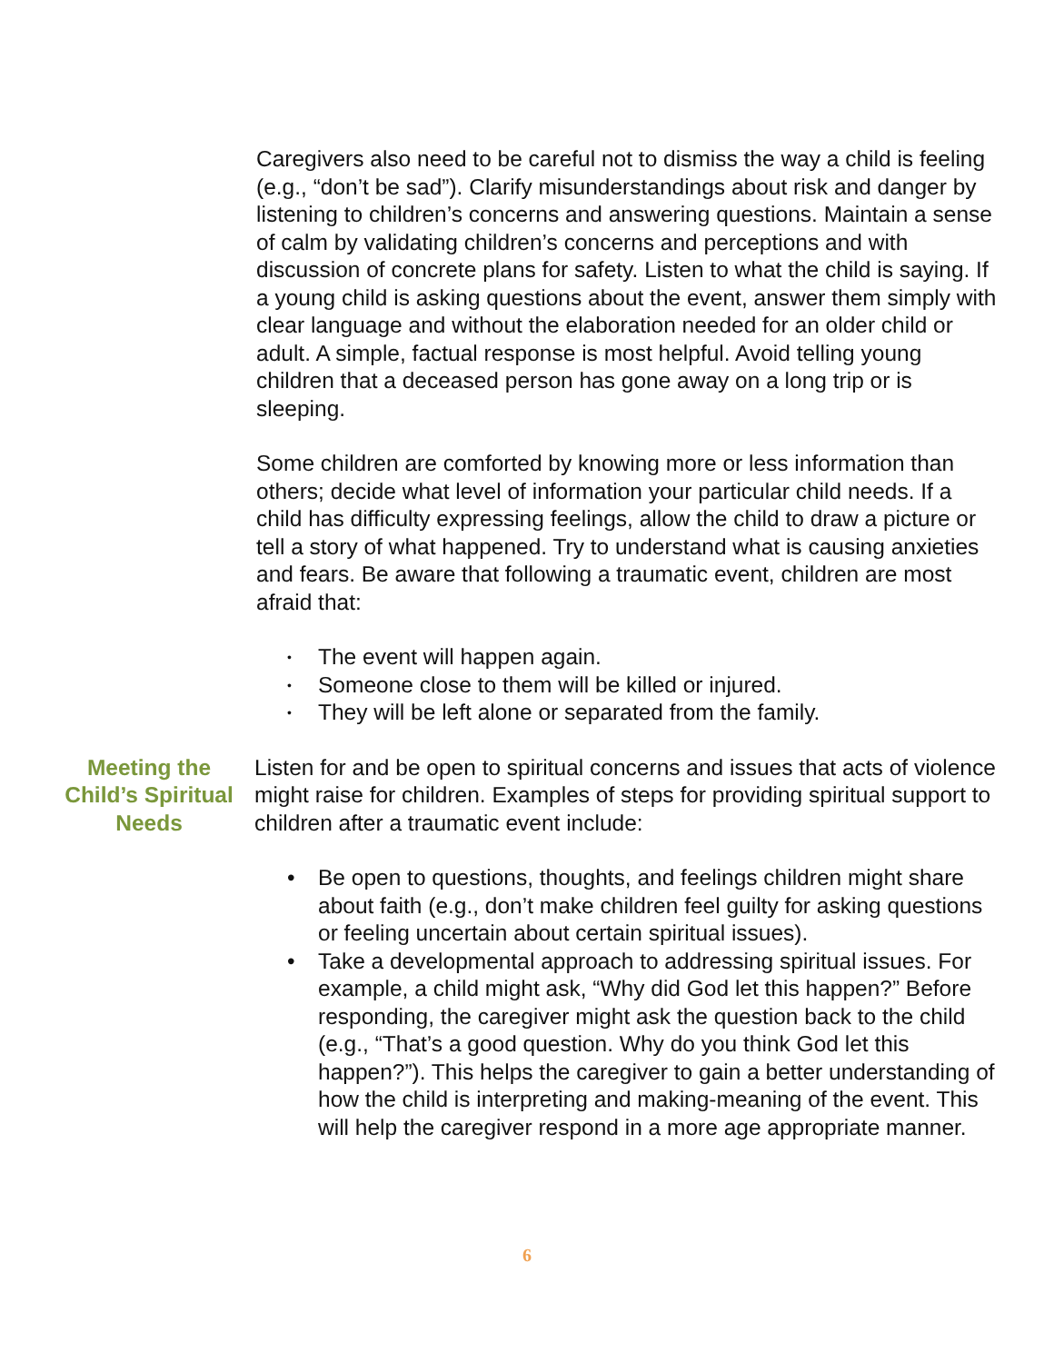Caregivers also need to be careful not to dismiss the way a child is feeling (e.g., “don’t be sad”). Clarify misunderstandings about risk and danger by listening to children’s concerns and answering questions. Maintain a sense of calm by validating children’s concerns and perceptions and with discussion of concrete plans for safety. Listen to what the child is saying. If a young child is asking questions about the event, answer them simply with clear language and without the elaboration needed for an older child or adult. A simple, factual response is most helpful. Avoid telling young children that a deceased person has gone away on a long trip or is sleeping.
Some children are comforted by knowing more or less information than others; decide what level of information your particular child needs. If a child has difficulty expressing feelings, allow the child to draw a picture or tell a story of what happened. Try to understand what is causing anxieties and fears. Be aware that following a traumatic event, children are most afraid that:
• The event will happen again.
• Someone close to them will be killed or injured.
• They will be left alone or separated from the family.
Meeting the Child’s Spiritual Needs
Listen for and be open to spiritual concerns and issues that acts of violence might raise for children. Examples of steps for providing spiritual support to children after a traumatic event include:
• Be open to questions, thoughts, and feelings children might share about faith (e.g., don’t make children feel guilty for asking questions or feeling uncertain about certain spiritual issues).
• Take a developmental approach to addressing spiritual issues. For example, a child might ask, “Why did God let this happen?” Before responding, the caregiver might ask the question back to the child (e.g., “That’s a good question. Why do you think God let this happen?”). This helps the caregiver to gain a better understanding of how the child is interpreting and making-meaning of the event. This will help the caregiver respond in a more age appropriate manner.
6